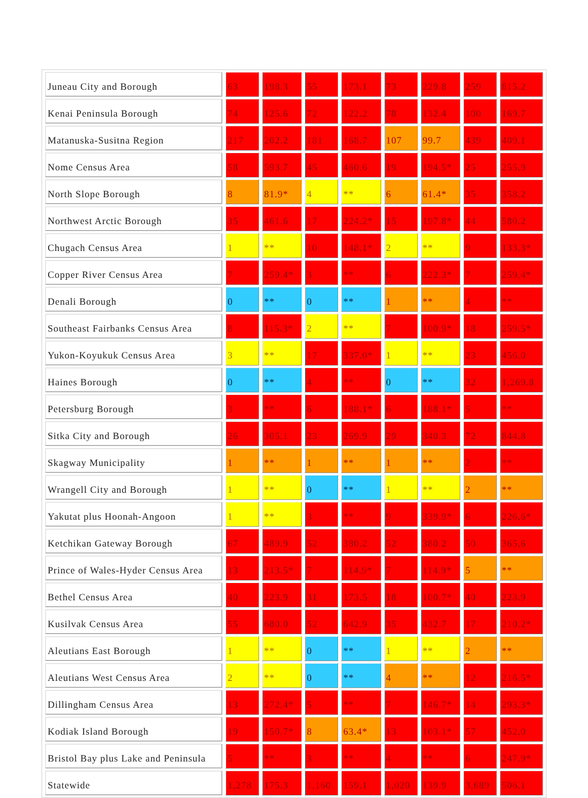| Juneau City and Borough | 63 | 198.3 | 55 | 173.1 | 73 | 229.8 | 259 | 815.2 |
| Kenai Peninsula Borough | 74 | 125.6 | 72 | 122.2 | 78 | 132.4 | 100 | 169.7 |
| Matanuska-Susitna Region | 217 | 202.2 | 181 | 168.7 | 107 | 99.7 | 439 | 409.1 |
| Nome Census Area | 58 | 593.7 | 45 | 460.6 | 19 | 194.5* | 25 | 255.9 |
| North Slope Borough | 8 | 81.9* | 4 | ** | 6 | 61.4* | 35 | 358.2 |
| Northwest Arctic Borough | 35 | 461.6 | 17 | 224.2* | 15 | 197.8* | 44 | 580.2 |
| Chugach Census Area | 1 | ** | 10 | 148.1* | 2 | ** | 9 | 133.3* |
| Copper River Census Area | 7 | 259.4* | 3 | ** | 6 | 222.3* | 7 | 259.4* |
| Denali Borough | 0 | ** | 0 | ** | 1 | ** | 4 | ** |
| Southeast Fairbanks Census Area | 8 | 115.3* | 2 | ** | 7 | 100.9* | 18 | 259.5* |
| Yukon-Koyukuk Census Area | 3 | ** | 17 | 337.0* | 1 | ** | 23 | 456.0 |
| Haines Borough | 0 | ** | 4 | ** | 0 | ** | 32 | 1,269.8 |
| Petersburg Borough | 3 | ** | 6 | 188.1* | 6 | 188.1* | 5 | ** |
| Sitka City and Borough | 26 | 305.1 | 23 | 269.9 | 29 | 340.3 | 72 | 844.8 |
| Skagway Municipality | 1 | ** | 1 | ** | 1 | ** | 2 | ** |
| Wrangell City and Borough | 1 | ** | 0 | ** | 1 | ** | 2 | ** |
| Yakutat plus Hoonah-Angoon | 1 | ** | 3 | ** | 9 | 339.9* | 6 | 226.6* |
| Ketchikan Gateway Borough | 67 | 489.9 | 52 | 380.2 | 52 | 380.2 | 50 | 365.6 |
| Prince of Wales-Hyder Census Area | 13 | 213.5* | 7 | 114.9* | 7 | 114.9* | 5 | ** |
| Bethel Census Area | 40 | 223.9 | 31 | 173.5 | 18 | 100.7* | 40 | 223.9 |
| Kusilvak Census Area | 55 | 680.0 | 52 | 642.9 | 35 | 432.7 | 17 | 210.2* |
| Aleutians East Borough | 1 | ** | 0 | ** | 1 | ** | 2 | ** |
| Aleutians West Census Area | 2 | ** | 0 | ** | 4 | ** | 12 | 216.5* |
| Dillingham Census Area | 13 | 272.4* | 5 | ** | 7 | 146.7* | 14 | 293.3* |
| Kodiak Island Borough | 19 | 150.7* | 8 | 63.4* | 13 | 103.1* | 57 | 452.0 |
| Bristol Bay plus Lake and Peninsula | 5 | ** | 3 | ** | 4 | ** | 6 | 247.9* |
| Statewide | 1,278 | 175.3 | 1,160 | 159.1 | 1,020 | 139.9 | 3,689 | 506.1 |